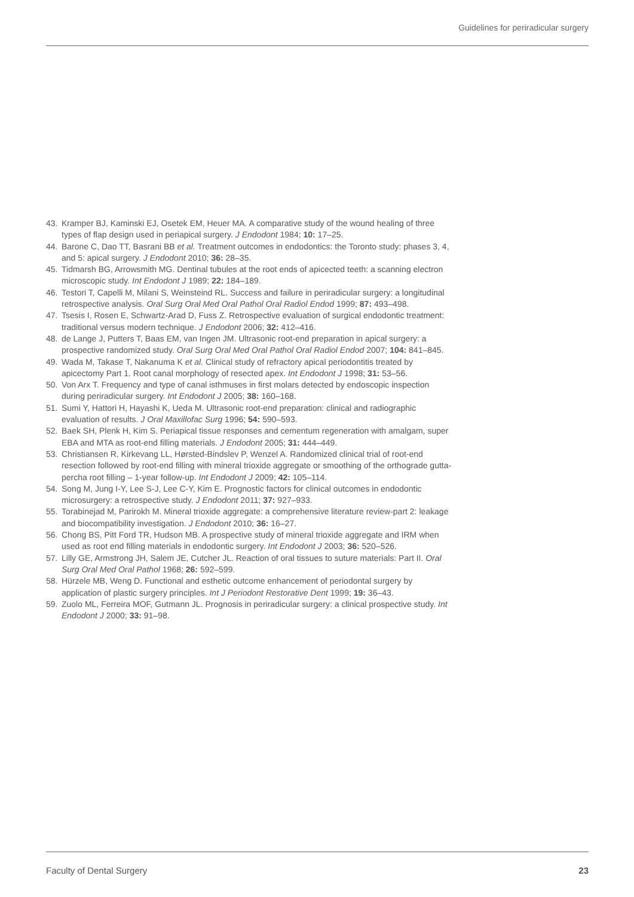Guidelines for periradicular surgery
43. Kramper BJ, Kaminski EJ, Osetek EM, Heuer MA. A comparative study of the wound healing of three types of flap design used in periapical surgery. J Endodont 1984; 10: 17–25.
44. Barone C, Dao TT, Basrani BB et al. Treatment outcomes in endodontics: the Toronto study: phases 3, 4, and 5: apical surgery. J Endodont 2010; 36: 28–35.
45. Tidmarsh BG, Arrowsmith MG. Dentinal tubules at the root ends of apicected teeth: a scanning electron microscopic study. Int Endodont J 1989; 22: 184–189.
46. Testori T, Capelli M, Milani S, Weinsteind RL. Success and failure in periradicular surgery: a longitudinal retrospective analysis. Oral Surg Oral Med Oral Pathol Oral Radiol Endod 1999; 87: 493–498.
47. Tsesis I, Rosen E, Schwartz-Arad D, Fuss Z. Retrospective evaluation of surgical endodontic treatment: traditional versus modern technique. J Endodont 2006; 32: 412–416.
48. de Lange J, Putters T, Baas EM, van Ingen JM. Ultrasonic root-end preparation in apical surgery: a prospective randomized study. Oral Surg Oral Med Oral Pathol Oral Radiol Endod 2007; 104: 841–845.
49. Wada M, Takase T, Nakanuma K et al. Clinical study of refractory apical periodontitis treated by apicectomy Part 1. Root canal morphology of resected apex. Int Endodont J 1998; 31: 53–56.
50. Von Arx T. Frequency and type of canal isthmuses in first molars detected by endoscopic inspection during periradicular surgery. Int Endodont J 2005; 38: 160–168.
51. Sumi Y, Hattori H, Hayashi K, Ueda M. Ultrasonic root-end preparation: clinical and radiographic evaluation of results. J Oral Maxillofac Surg 1996; 54: 590–593.
52. Baek SH, Plenk H, Kim S. Periapical tissue responses and cementum regeneration with amalgam, super EBA and MTA as root-end filling materials. J Endodont 2005; 31: 444–449.
53. Christiansen R, Kirkevang LL, Hørsted-Bindslev P, Wenzel A. Randomized clinical trial of root-end resection followed by root-end filling with mineral trioxide aggregate or smoothing of the orthograde gutta-percha root filling – 1-year follow-up. Int Endodont J 2009; 42: 105–114.
54. Song M, Jung I-Y, Lee S-J, Lee C-Y, Kim E. Prognostic factors for clinical outcomes in endodontic microsurgery: a retrospective study. J Endodont 2011; 37: 927–933.
55. Torabinejad M, Parirokh M. Mineral trioxide aggregate: a comprehensive literature review-part 2: leakage and biocompatibility investigation. J Endodont 2010; 36: 16–27.
56. Chong BS, Pitt Ford TR, Hudson MB. A prospective study of mineral trioxide aggregate and IRM when used as root end filling materials in endodontic surgery. Int Endodont J 2003; 36: 520–526.
57. Lilly GE, Armstrong JH, Salem JE, Cutcher JL. Reaction of oral tissues to suture materials: Part II. Oral Surg Oral Med Oral Pathol 1968; 26: 592–599.
58. Hürzele MB, Weng D. Functional and esthetic outcome enhancement of periodontal surgery by application of plastic surgery principles. Int J Periodont Restorative Dent 1999; 19: 36–43.
59. Zuolo ML, Ferreira MOF, Gutmann JL. Prognosis in periradicular surgery: a clinical prospective study. Int Endodont J 2000; 33: 91–98.
Faculty of Dental Surgery 23